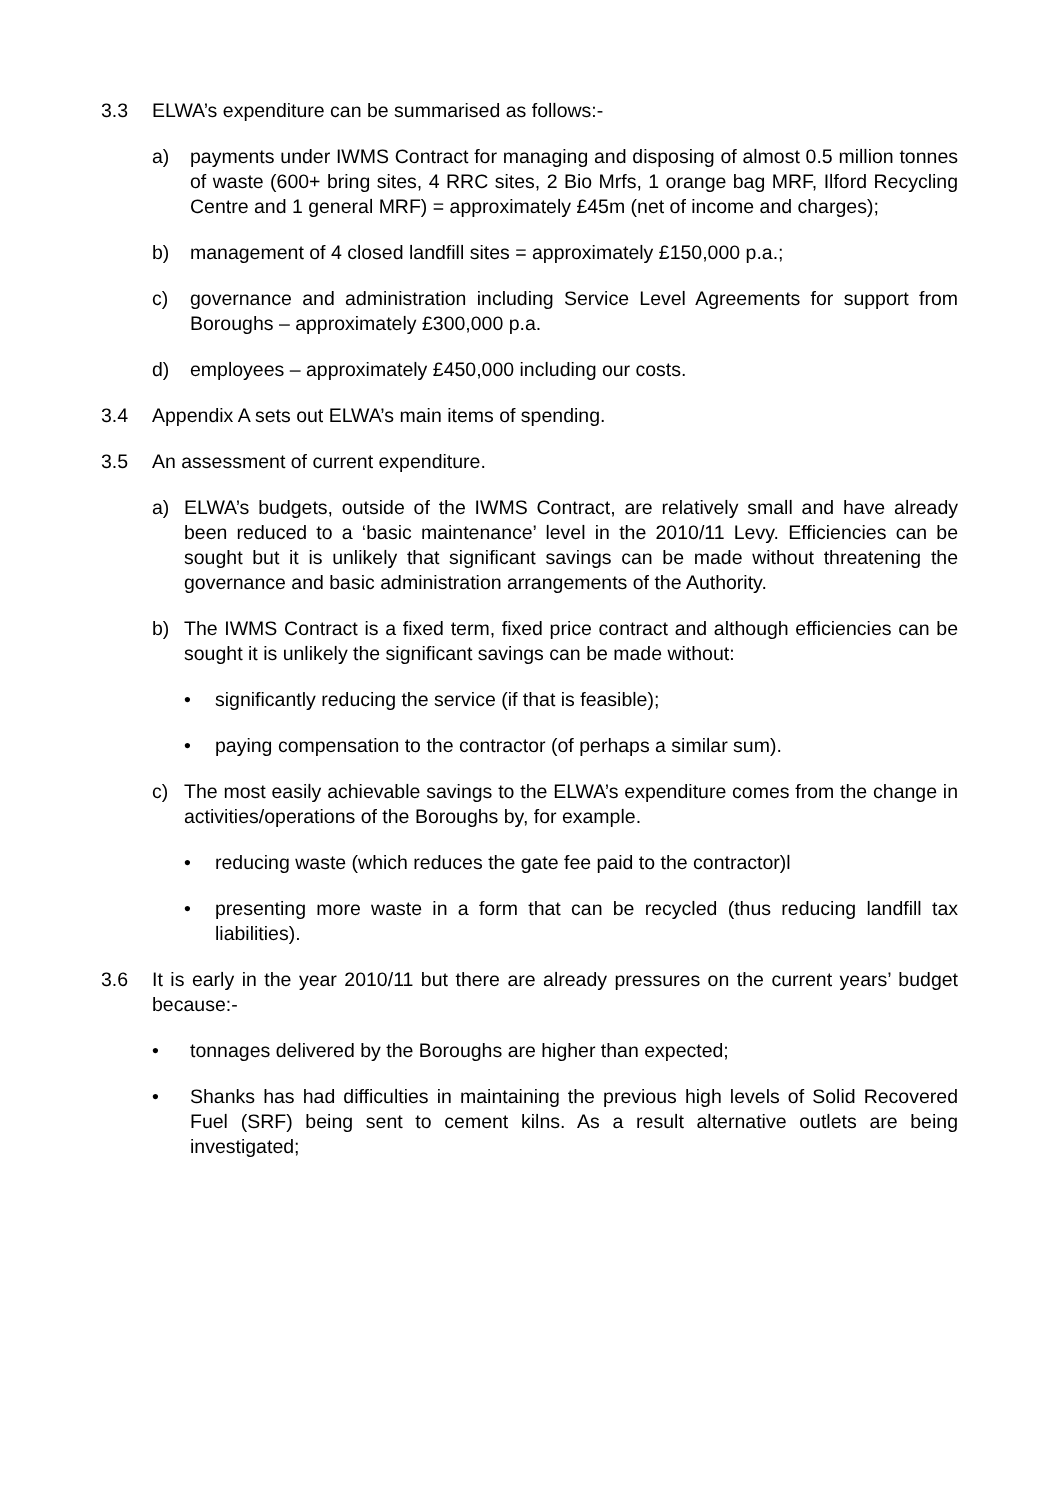3.3 ELWA’s expenditure can be summarised as follows:-
a) payments under IWMS Contract for managing and disposing of almost 0.5 million tonnes of waste (600+ bring sites, 4 RRC sites, 2 Bio Mrfs, 1 orange bag MRF, Ilford Recycling Centre and 1 general MRF) = approximately £45m (net of income and charges);
b) management of 4 closed landfill sites = approximately £150,000 p.a.;
c) governance and administration including Service Level Agreements for support from Boroughs – approximately £300,000 p.a.
d) employees – approximately £450,000 including our costs.
3.4 Appendix A sets out ELWA’s main items of spending.
3.5 An assessment of current expenditure.
a) ELWA’s budgets, outside of the IWMS Contract, are relatively small and have already been reduced to a ‘basic maintenance’ level in the 2010/11 Levy. Efficiencies can be sought but it is unlikely that significant savings can be made without threatening the governance and basic administration arrangements of the Authority.
b) The IWMS Contract is a fixed term, fixed price contract and although efficiencies can be sought it is unlikely the significant savings can be made without:
• significantly reducing the service (if that is feasible);
• paying compensation to the contractor (of perhaps a similar sum).
c) The most easily achievable savings to the ELWA’s expenditure comes from the change in activities/operations of the Boroughs by, for example.
• reducing waste (which reduces the gate fee paid to the contractor)l
• presenting more waste in a form that can be recycled (thus reducing landfill tax liabilities).
3.6 It is early in the year 2010/11 but there are already pressures on the current years’ budget because:-
• tonnages delivered by the Boroughs are higher than expected;
• Shanks has had difficulties in maintaining the previous high levels of Solid Recovered Fuel (SRF) being sent to cement kilns. As a result alternative outlets are being investigated;